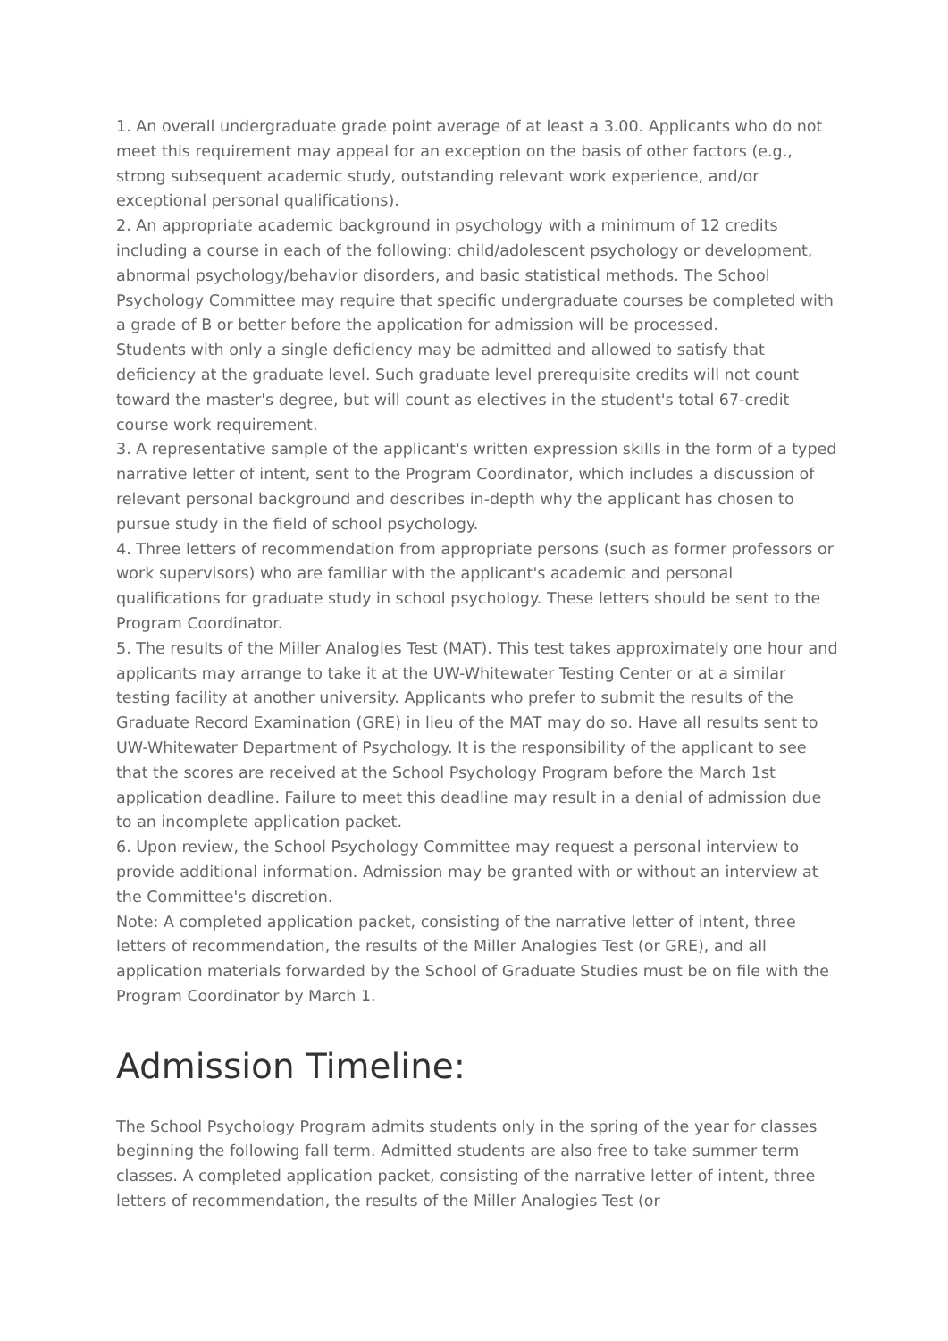1. An overall undergraduate grade point average of at least a 3.00. Applicants who do not meet this requirement may appeal for an exception on the basis of other factors (e.g., strong subsequent academic study, outstanding relevant work experience, and/or exceptional personal qualifications).
2. An appropriate academic background in psychology with a minimum of 12 credits including a course in each of the following: child/adolescent psychology or development, abnormal psychology/behavior disorders, and basic statistical methods. The School Psychology Committee may require that specific undergraduate courses be completed with a grade of B or better before the application for admission will be processed.
Students with only a single deficiency may be admitted and allowed to satisfy that deficiency at the graduate level. Such graduate level prerequisite credits will not count toward the master's degree, but will count as electives in the student's total 67-credit course work requirement.
3. A representative sample of the applicant's written expression skills in the form of a typed narrative letter of intent, sent to the Program Coordinator, which includes a discussion of relevant personal background and describes in-depth why the applicant has chosen to pursue study in the field of school psychology.
4. Three letters of recommendation from appropriate persons (such as former professors or work supervisors) who are familiar with the applicant's academic and personal qualifications for graduate study in school psychology. These letters should be sent to the Program Coordinator.
5. The results of the Miller Analogies Test (MAT). This test takes approximately one hour and applicants may arrange to take it at the UW-Whitewater Testing Center or at a similar testing facility at another university. Applicants who prefer to submit the results of the Graduate Record Examination (GRE) in lieu of the MAT may do so. Have all results sent to UW-Whitewater Department of Psychology. It is the responsibility of the applicant to see that the scores are received at the School Psychology Program before the March 1st application deadline. Failure to meet this deadline may result in a denial of admission due to an incomplete application packet.
6. Upon review, the School Psychology Committee may request a personal interview to provide additional information. Admission may be granted with or without an interview at the Committee's discretion.
Note: A completed application packet, consisting of the narrative letter of intent, three letters of recommendation, the results of the Miller Analogies Test (or GRE), and all application materials forwarded by the School of Graduate Studies must be on file with the Program Coordinator by March 1.
Admission Timeline:
The School Psychology Program admits students only in the spring of the year for classes beginning the following fall term. Admitted students are also free to take summer term classes. A completed application packet, consisting of the narrative letter of intent, three letters of recommendation, the results of the Miller Analogies Test (or